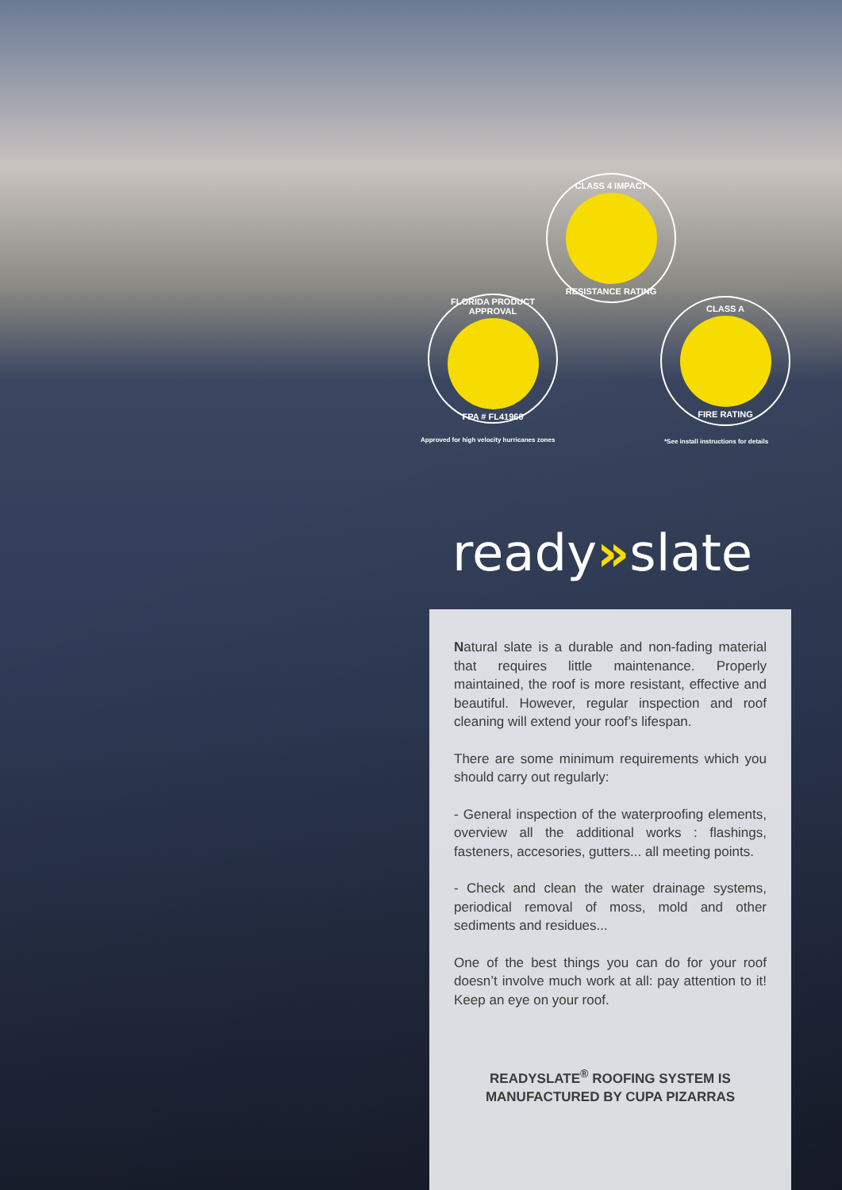CLASS 4 IMPACT
RESISTANCE RATING
FLORIDA PRODUCT APPROVAL
FPA # FL41960
CLASS A
FIRE RATING
Approved for high velocity hurricanes zones
*See install instructions for details
ready»slate
Natural slate is a durable and non-fading material that requires little maintenance. Properly maintained, the roof is more resistant, effective and beautiful. However, regular inspection and roof cleaning will extend your roof’s lifespan.
There are some minimum requirements which you should carry out regularly:
- General inspection of the waterproofing elements, overview all the additional works : flashings, fasteners, accesories, gutters... all meeting points.
- Check and clean the water drainage systems, periodical removal of moss, mold and other sediments and residues...
One of the best things you can do for your roof doesn’t involve much work at all: pay attention to it! Keep an eye on your roof.
READYSLATE<sup>®</sup> ROOFING SYSTEM IS
MANUFACTURED BY CUPA PIZARRAS